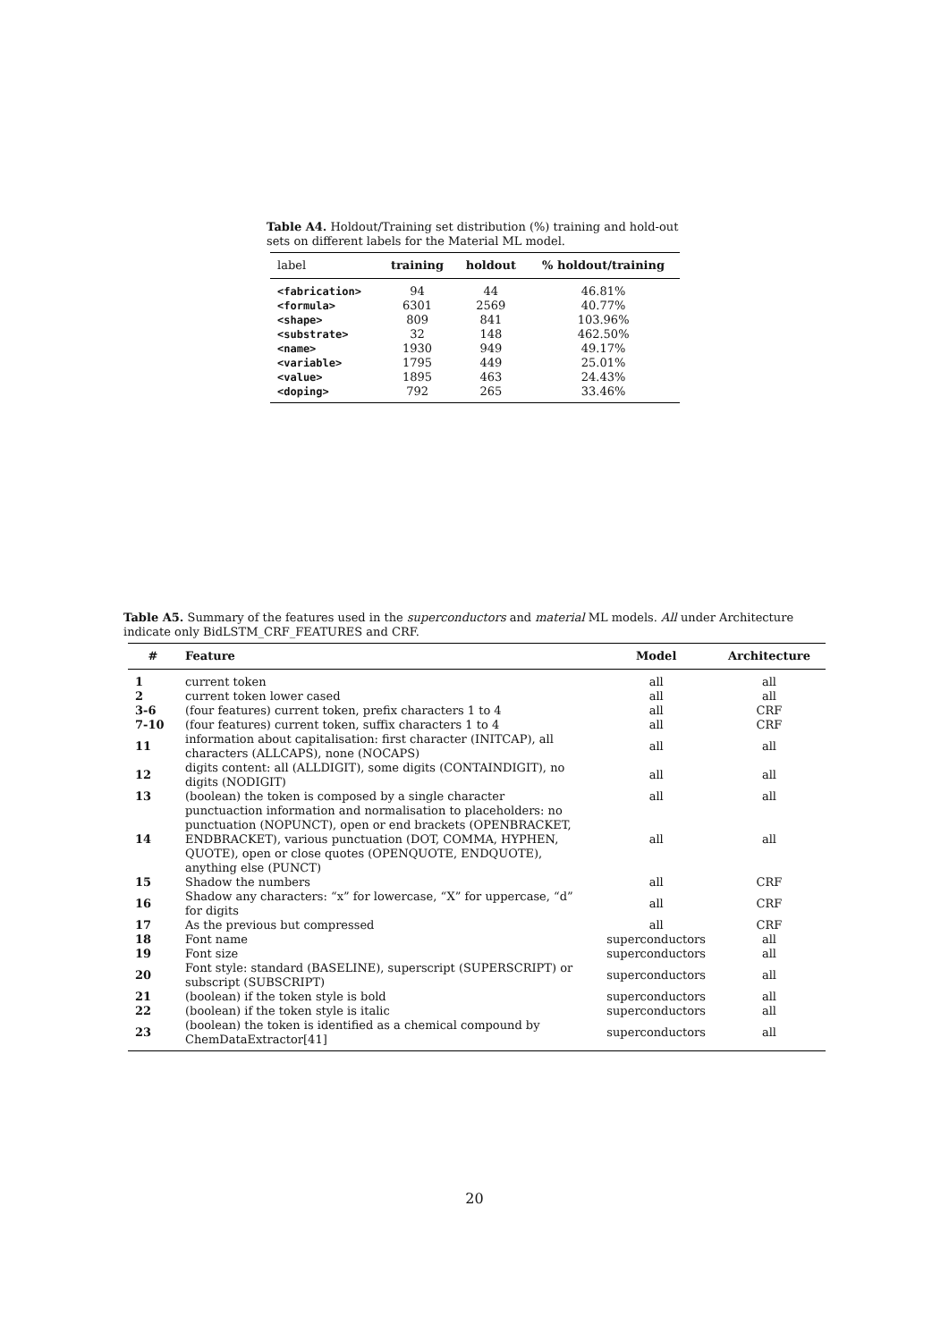Table A4. Holdout/Training set distribution (%) training and hold-out sets on different labels for the Material ML model.
| label | training | holdout | % holdout/training |
| --- | --- | --- | --- |
| <fabrication> | 94 | 44 | 46.81% |
| <formula> | 6301 | 2569 | 40.77% |
| <shape> | 809 | 841 | 103.96% |
| <substrate> | 32 | 148 | 462.50% |
| <name> | 1930 | 949 | 49.17% |
| <variable> | 1795 | 449 | 25.01% |
| <value> | 1895 | 463 | 24.43% |
| <doping> | 792 | 265 | 33.46% |
Table A5. Summary of the features used in the superconductors and material ML models. All under Architecture indicate only BidLSTM_CRF_FEATURES and CRF.
| # | Feature | Model | Architecture |
| --- | --- | --- | --- |
| 1 | current token | all | all |
| 2 | current token lower cased | all | all |
| 3-6 | (four features) current token, prefix characters 1 to 4 | all | CRF |
| 7-10 | (four features) current token, suffix characters 1 to 4 | all | CRF |
| 11 | information about capitalisation: first character (INITCAP), all characters (ALLCAPS), none (NOCAPS) | all | all |
| 12 | digits content: all (ALLDIGIT), some digits (CONTAINDIGIT), no digits (NODIGIT) | all | all |
| 13 | (boolean) the token is composed by a single character | all | all |
| 14 | punctuaction information and normalisation to placeholders: no punctuation (NOPUNCT), open or end brackets (OPENBRACKET, ENDBRACKET), various punctuation (DOT, COMMA, HYPHEN, QUOTE), open or close quotes (OPENQUOTE, ENDQUOTE), anything else (PUNCT) | all | all |
| 15 | Shadow the numbers | all | CRF |
| 16 | Shadow any characters: “x” for lowercase, “X” for uppercase, “d” for digits | all | CRF |
| 17 | As the previous but compressed | all | CRF |
| 18 | Font name | superconductors | all |
| 19 | Font size | superconductors | all |
| 20 | Font style: standard (BASELINE), superscript (SUPERSCRIPT) or subscript (SUBSCRIPT) | superconductors | all |
| 21 | (boolean) if the token style is bold | superconductors | all |
| 22 | (boolean) if the token style is italic | superconductors | all |
| 23 | (boolean) the token is identified as a chemical compound by ChemDataExtractor[41] | superconductors | all |
20